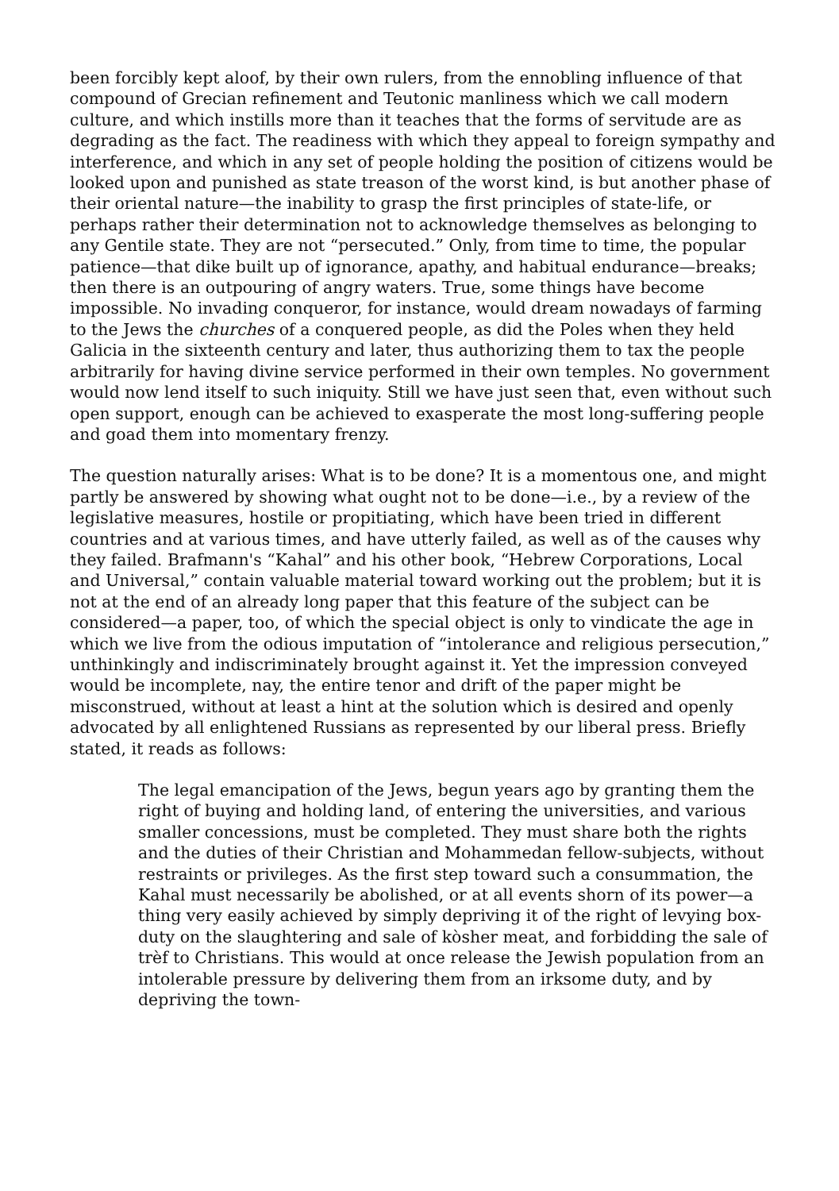been forcibly kept aloof, by their own rulers, from the ennobling influence of that compound of Grecian refinement and Teutonic manliness which we call modern culture, and which instills more than it teaches that the forms of servitude are as degrading as the fact. The readiness with which they appeal to foreign sympathy and interference, and which in any set of people holding the position of citizens would be looked upon and punished as state treason of the worst kind, is but another phase of their oriental nature—the inability to grasp the first principles of state-life, or perhaps rather their determination not to acknowledge themselves as belonging to any Gentile state. They are not “persecuted.” Only, from time to time, the popular patience—that dike built up of ignorance, apathy, and habitual endurance—breaks; then there is an outpouring of angry waters. True, some things have become impossible. No invading conqueror, for instance, would dream nowadays of farming to the Jews the churches of a conquered people, as did the Poles when they held Galicia in the sixteenth century and later, thus authorizing them to tax the people arbitrarily for having divine service performed in their own temples. No government would now lend itself to such iniquity. Still we have just seen that, even without such open support, enough can be achieved to exasperate the most long-suffering people and goad them into momentary frenzy.
The question naturally arises: What is to be done? It is a momentous one, and might partly be answered by showing what ought not to be done—i.e., by a review of the legislative measures, hostile or propitiating, which have been tried in different countries and at various times, and have utterly failed, as well as of the causes why they failed. Brafmann's “Kahal” and his other book, “Hebrew Corporations, Local and Universal,” contain valuable material toward working out the problem; but it is not at the end of an already long paper that this feature of the subject can be considered—a paper, too, of which the special object is only to vindicate the age in which we live from the odious imputation of “intolerance and religious persecution,” unthinkingly and indiscriminately brought against it. Yet the impression conveyed would be incomplete, nay, the entire tenor and drift of the paper might be misconstrued, without at least a hint at the solution which is desired and openly advocated by all enlightened Russians as represented by our liberal press. Briefly stated, it reads as follows:
The legal emancipation of the Jews, begun years ago by granting them the right of buying and holding land, of entering the universities, and various smaller concessions, must be completed. They must share both the rights and the duties of their Christian and Mohammedan fellow-subjects, without restraints or privileges. As the first step toward such a consummation, the Kahal must necessarily be abolished, or at all events shorn of its power—a thing very easily achieved by simply depriving it of the right of levying box-duty on the slaughtering and sale of kòsher meat, and forbidding the sale of trèf to Christians. This would at once release the Jewish population from an intolerable pressure by delivering them from an irksome duty, and by depriving the town-